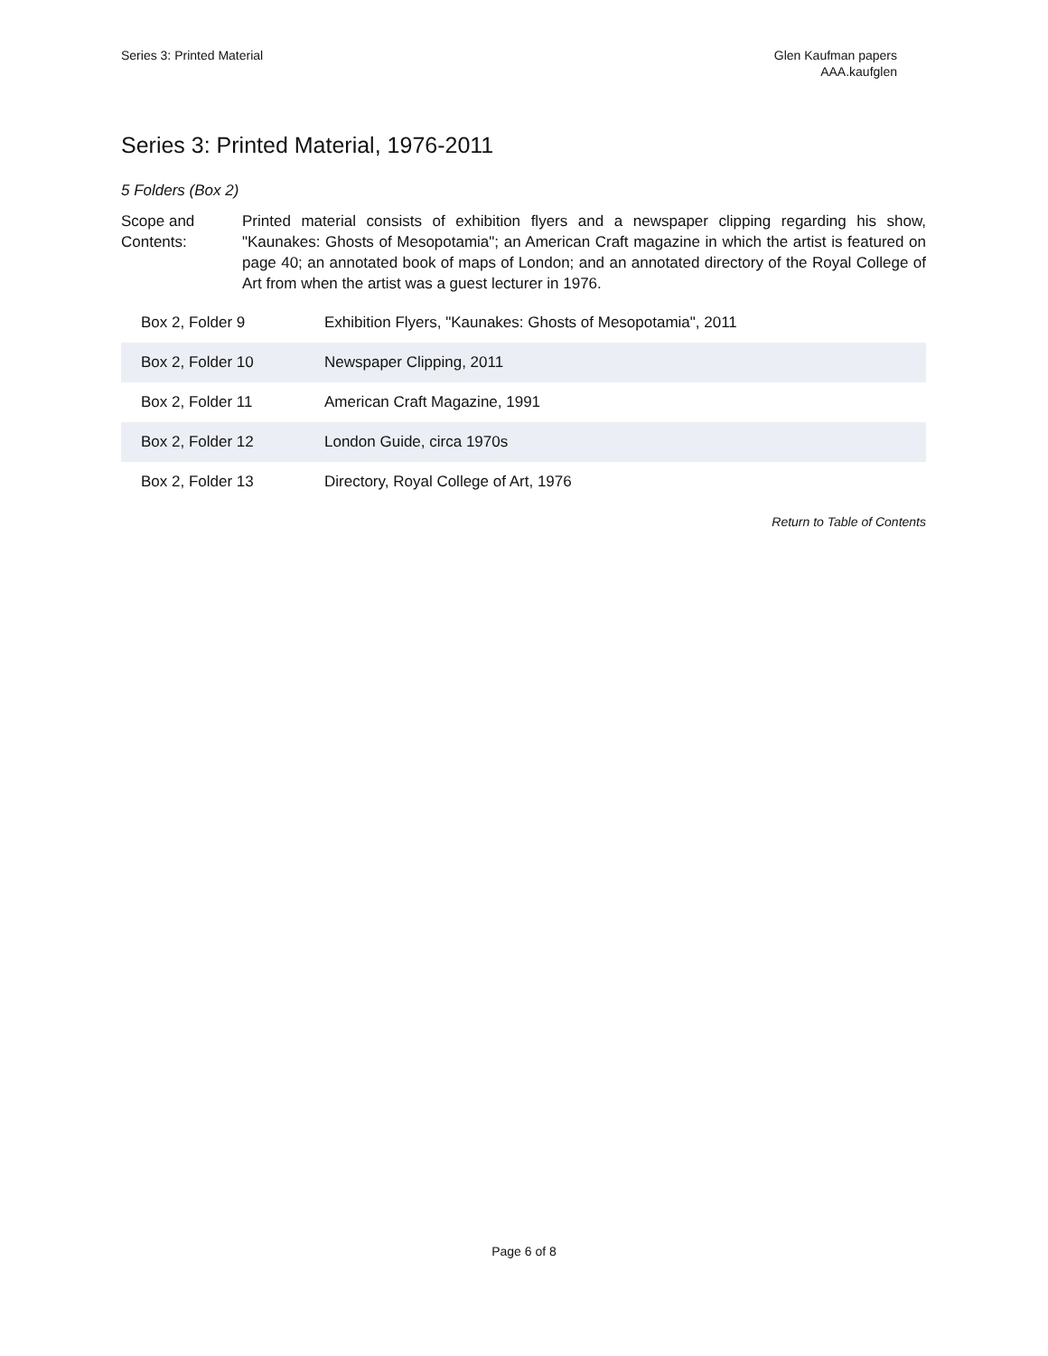Series 3: Printed Material Glen Kaufman papers
AAA.kaufglen
Series 3: Printed Material, 1976-2011
5 Folders (Box 2)
Scope and Contents:
Printed material consists of exhibition flyers and a newspaper clipping regarding his show, "Kaunakes: Ghosts of Mesopotamia"; an American Craft magazine in which the artist is featured on page 40; an annotated book of maps of London; and an annotated directory of the Royal College of Art from when the artist was a guest lecturer in 1976.
| Box 2, Folder 9 | Exhibition Flyers, "Kaunakes: Ghosts of Mesopotamia", 2011 |
| Box 2, Folder 10 | Newspaper Clipping, 2011 |
| Box 2, Folder 11 | American Craft Magazine, 1991 |
| Box 2, Folder 12 | London Guide, circa 1970s |
| Box 2, Folder 13 | Directory, Royal College of Art, 1976 |
Return to Table of Contents
Page 6 of 8